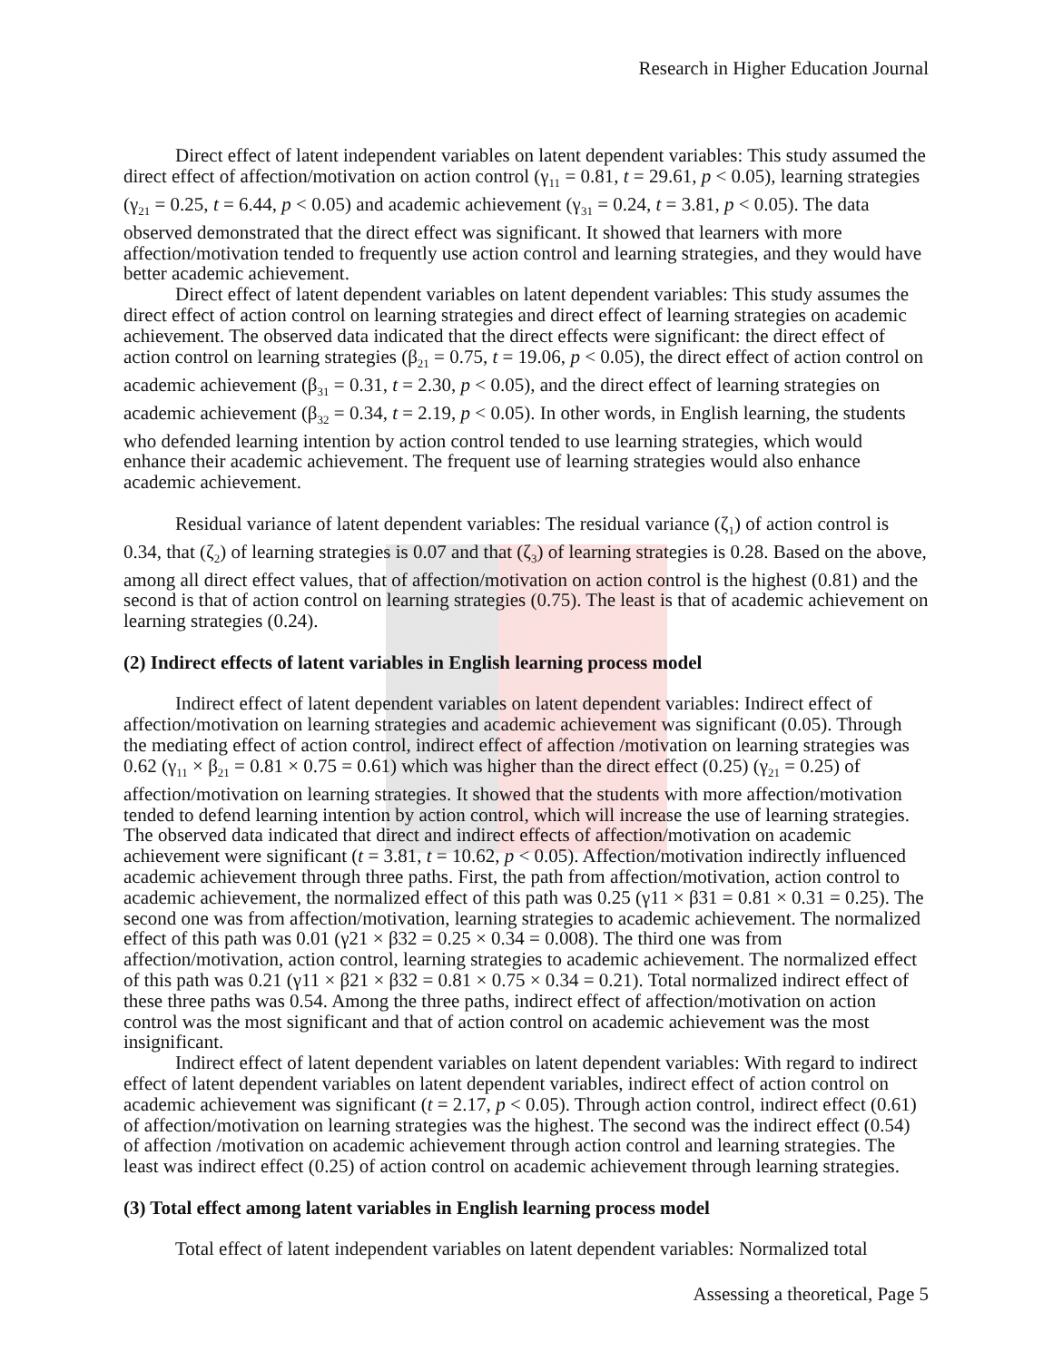Research in Higher Education Journal
Direct effect of latent independent variables on latent dependent variables: This study assumed the direct effect of affection/motivation on action control (γ<sub>11</sub> = 0.81, t = 29.61, p < 0.05), learning strategies (γ<sub>21</sub> = 0.25, t = 6.44, p < 0.05) and academic achievement (γ<sub>31</sub> = 0.24, t = 3.81, p < 0.05). The data observed demonstrated that the direct effect was significant. It showed that learners with more affection/motivation tended to frequently use action control and learning strategies, and they would have better academic achievement.
Direct effect of latent dependent variables on latent dependent variables: This study assumes the direct effect of action control on learning strategies and direct effect of learning strategies on academic achievement. The observed data indicated that the direct effects were significant: the direct effect of action control on learning strategies (β<sub>21</sub> = 0.75, t = 19.06, p < 0.05), the direct effect of action control on academic achievement (β<sub>31</sub> = 0.31, t = 2.30, p < 0.05), and the direct effect of learning strategies on academic achievement (β<sub>32</sub> = 0.34, t = 2.19, p < 0.05). In other words, in English learning, the students who defended learning intention by action control tended to use learning strategies, which would enhance their academic achievement. The frequent use of learning strategies would also enhance academic achievement.
Residual variance of latent dependent variables: The residual variance (ζ<sub>1</sub>) of action control is 0.34, that (ζ<sub>2</sub>) of learning strategies is 0.07 and that (ζ<sub>3</sub>) of learning strategies is 0.28. Based on the above, among all direct effect values, that of affection/motivation on action control is the highest (0.81) and the second is that of action control on learning strategies (0.75). The least is that of academic achievement on learning strategies (0.24).
(2) Indirect effects of latent variables in English learning process model
Indirect effect of latent dependent variables on latent dependent variables: Indirect effect of affection/motivation on learning strategies and academic achievement was significant (0.05). Through the mediating effect of action control, indirect effect of affection /motivation on learning strategies was 0.62 (γ<sub>11</sub> × β<sub>21</sub> = 0.81 × 0.75 = 0.61) which was higher than the direct effect (0.25) (γ<sub>21</sub> = 0.25) of affection/motivation on learning strategies. It showed that the students with more affection/motivation tended to defend learning intention by action control, which will increase the use of learning strategies. The observed data indicated that direct and indirect effects of affection/motivation on academic achievement were significant (t = 3.81, t = 10.62, p < 0.05). Affection/motivation indirectly influenced academic achievement through three paths. First, the path from affection/motivation, action control to academic achievement, the normalized effect of this path was 0.25 (γ11 × β31 = 0.81 × 0.31 = 0.25). The second one was from affection/motivation, learning strategies to academic achievement. The normalized effect of this path was 0.01 (γ21 × β32 = 0.25 × 0.34 = 0.008). The third one was from affection/motivation, action control, learning strategies to academic achievement. The normalized effect of this path was 0.21 (γ11 × β21 × β32 = 0.81 × 0.75 × 0.34 = 0.21). Total normalized indirect effect of these three paths was 0.54. Among the three paths, indirect effect of affection/motivation on action control was the most significant and that of action control on academic achievement was the most insignificant.
Indirect effect of latent dependent variables on latent dependent variables: With regard to indirect effect of latent dependent variables on latent dependent variables, indirect effect of action control on academic achievement was significant (t = 2.17, p < 0.05). Through action control, indirect effect (0.61) of affection/motivation on learning strategies was the highest. The second was the indirect effect (0.54) of affection /motivation on academic achievement through action control and learning strategies. The least was indirect effect (0.25) of action control on academic achievement through learning strategies.
(3) Total effect among latent variables in English learning process model
Total effect of latent independent variables on latent dependent variables: Normalized total
Assessing a theoretical, Page 5